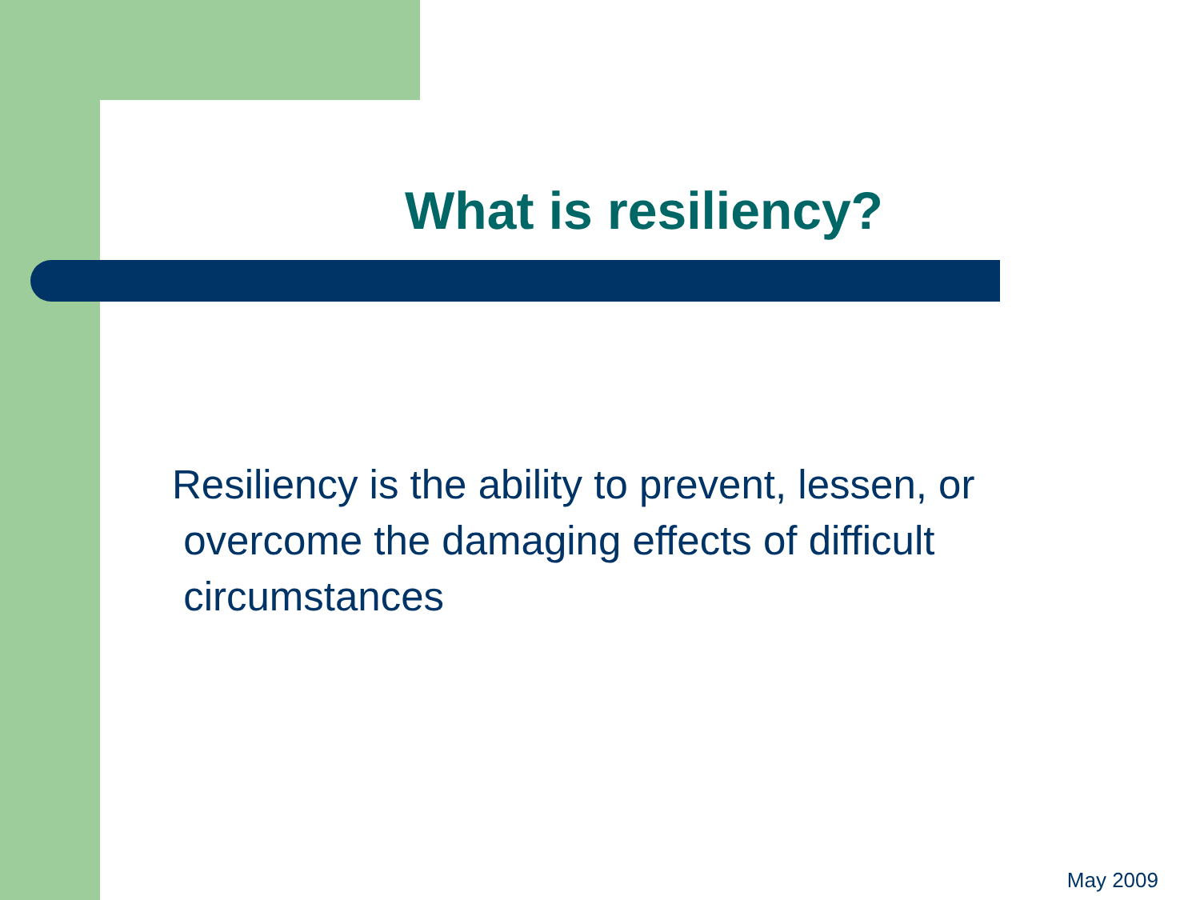What is resiliency?
Resiliency is the ability to prevent, lessen, or
overcome the damaging effects of difficult
circumstances
May 2009